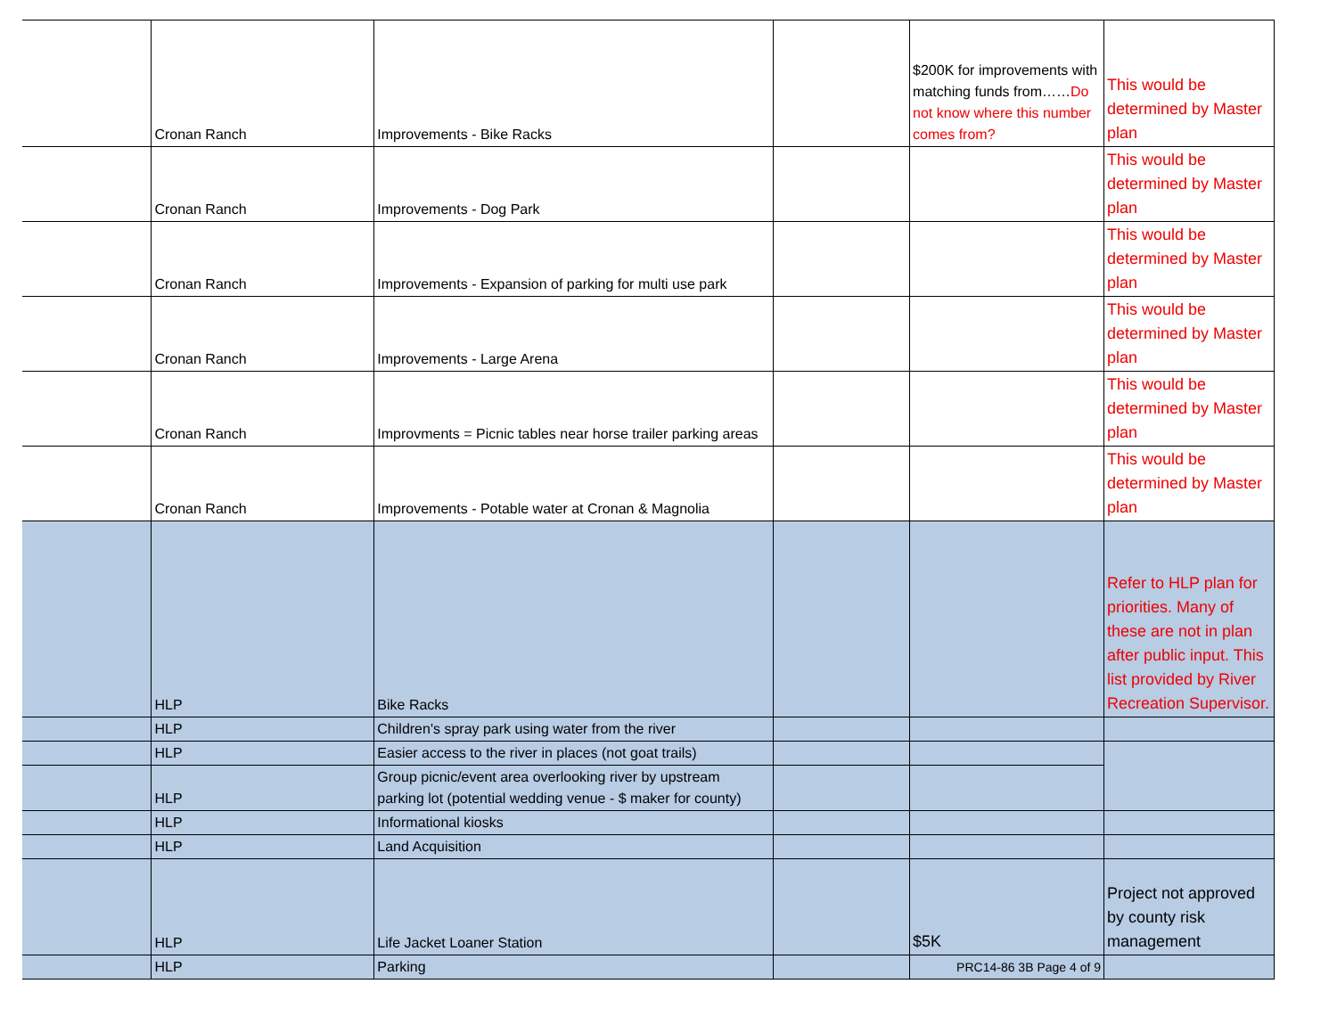| | Cronan Ranch | Improvements - Bike Racks | | $200K for improvements with matching funds from…… Do not know where this number comes from? | This would be determined by Master plan |
| | Cronan Ranch | Improvements - Dog Park | | | This would be determined by Master plan |
| | Cronan Ranch | Improvements - Expansion of parking for multi use park | | | This would be determined by Master plan |
| | Cronan Ranch | Improvements - Large Arena | | | This would be determined by Master plan |
| | Cronan Ranch | Improvments = Picnic tables near horse trailer parking areas | | | This would be determined by Master plan |
| | Cronan Ranch | Improvements - Potable water at Cronan & Magnolia | | | This would be determined by Master plan |
| | HLP | Bike Racks | | | Refer to HLP plan for priorities. Many of these are not in plan after public input. This list provided by River Recreation Supervisor. |
| | HLP | Children's spray park using water from the river | | | |
| | HLP | Easier access to the river in places (not goat trails) | | | |
| | HLP | Group picnic/event area overlooking river by upstream parking lot (potential wedding venue - $ maker for county) | | | |
| | HLP | Informational kiosks | | | |
| | HLP | Land Acquisition | | | |
| | HLP | Life Jacket Loaner Station | | $5K | Project not approved by county risk management |
| | HLP | Parking | | PRC14-86 3B Page 4 of 9 | |